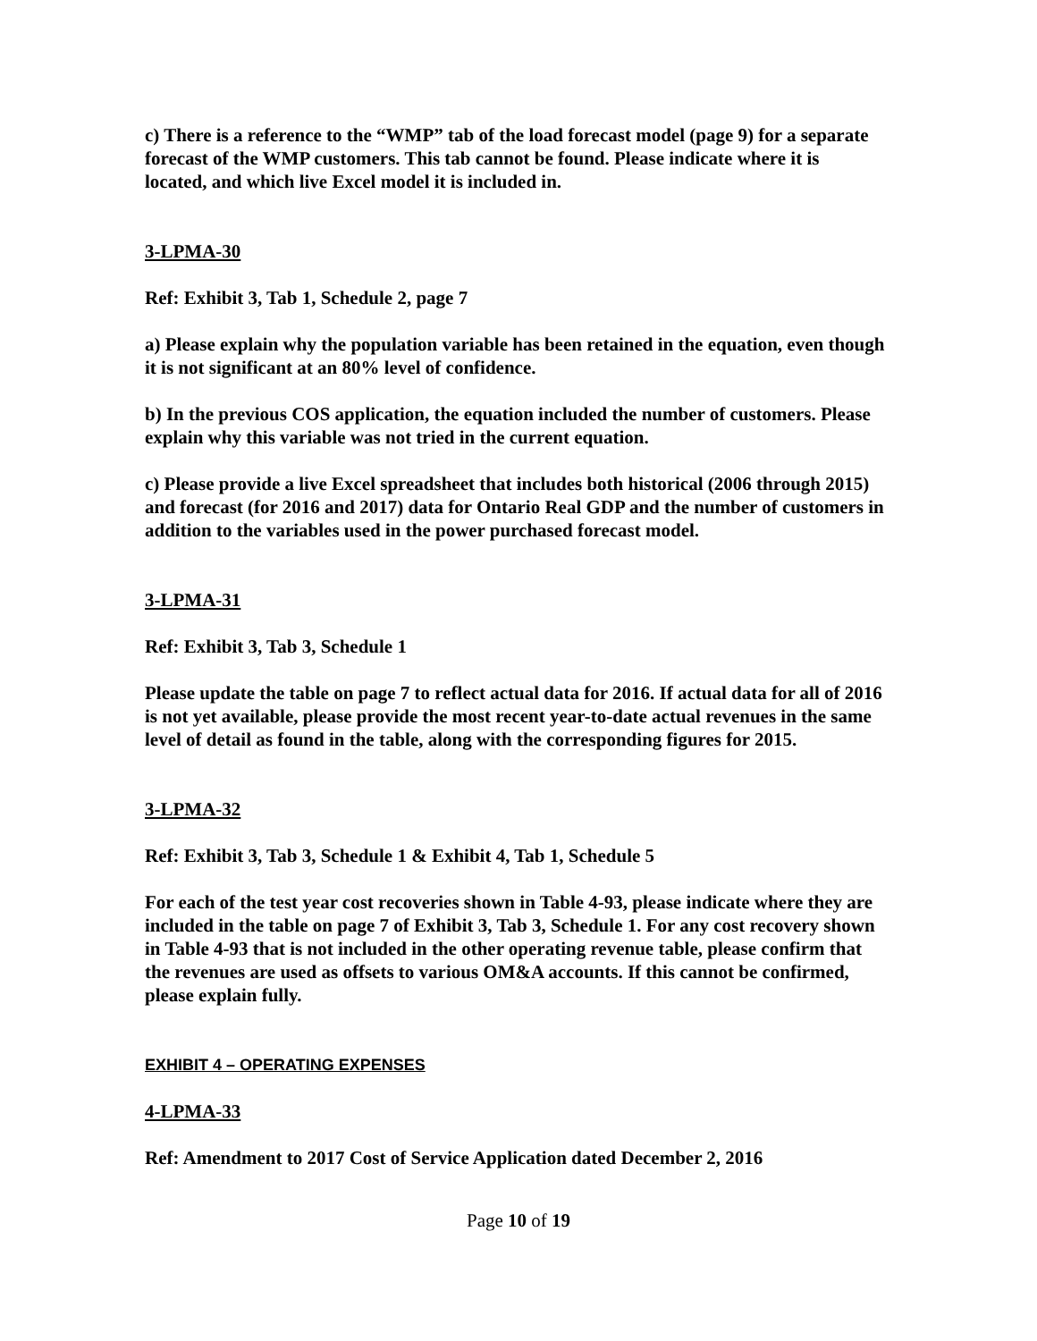c) There is a reference to the “WMP” tab of the load forecast model (page 9) for a separate forecast of the WMP customers. This tab cannot be found. Please indicate where it is located, and which live Excel model it is included in.
3-LPMA-30
Ref: Exhibit 3, Tab 1, Schedule 2, page 7
a) Please explain why the population variable has been retained in the equation, even though it is not significant at an 80% level of confidence.
b) In the previous COS application, the equation included the number of customers. Please explain why this variable was not tried in the current equation.
c) Please provide a live Excel spreadsheet that includes both historical (2006 through 2015) and forecast (for 2016 and 2017) data for Ontario Real GDP and the number of customers in addition to the variables used in the power purchased forecast model.
3-LPMA-31
Ref: Exhibit 3, Tab 3, Schedule 1
Please update the table on page 7 to reflect actual data for 2016. If actual data for all of 2016 is not yet available, please provide the most recent year-to-date actual revenues in the same level of detail as found in the table, along with the corresponding figures for 2015.
3-LPMA-32
Ref: Exhibit 3, Tab 3, Schedule 1 & Exhibit 4, Tab 1, Schedule 5
For each of the test year cost recoveries shown in Table 4-93, please indicate where they are included in the table on page 7 of Exhibit 3, Tab 3, Schedule 1. For any cost recovery shown in Table 4-93 that is not included in the other operating revenue table, please confirm that the revenues are used as offsets to various OM&A accounts. If this cannot be confirmed, please explain fully.
EXHIBIT 4 – OPERATING EXPENSES
4-LPMA-33
Ref: Amendment to 2017 Cost of Service Application dated December 2, 2016
Page 10 of 19